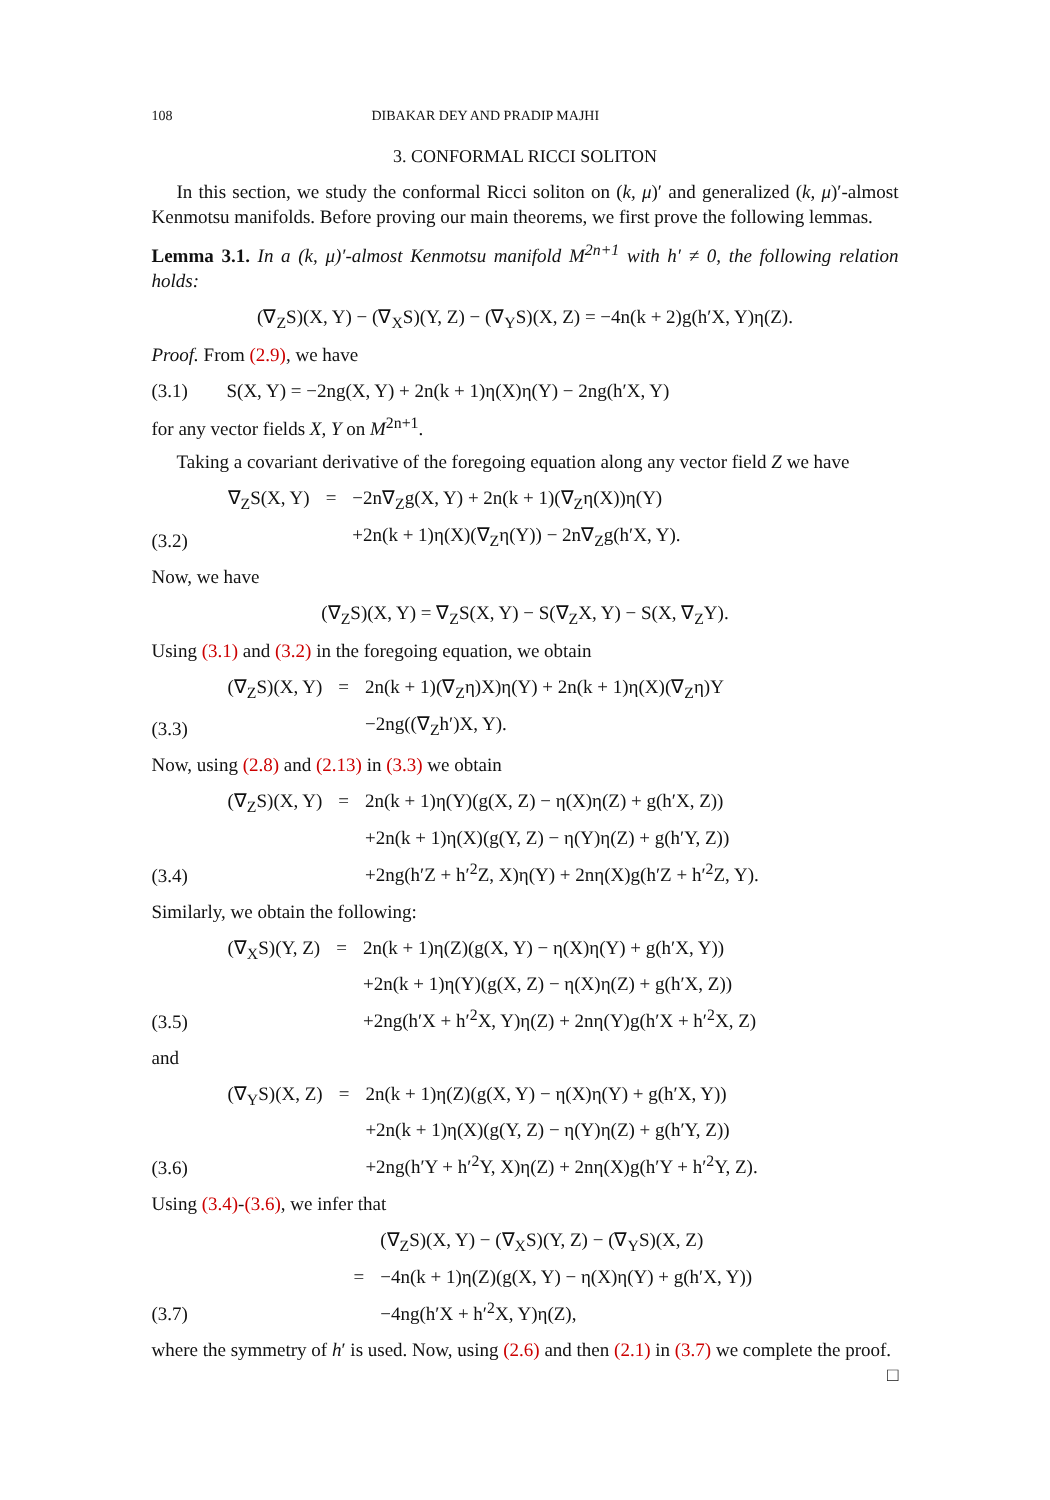108 DIBAKAR DEY AND PRADIP MAJHI
3. CONFORMAL RICCI SOLITON
In this section, we study the conformal Ricci soliton on (k, μ)′ and generalized (k, μ)′-almost Kenmotsu manifolds. Before proving our main theorems, we first prove the following lemmas.
Lemma 3.1. In a (k, μ)′-almost Kenmotsu manifold M<sup>2n+1</sup> with h′ ≠ 0, the following relation holds:
(∇<sub>Z</sub>S)(X, Y) − (∇<sub>X</sub>S)(Y, Z) − (∇<sub>Y</sub>S)(X, Z) = −4n(k + 2)g(h′X, Y)η(Z).
Proof. From (2.9), we have
(3.1) S(X, Y) = −2ng(X, Y) + 2n(k + 1)η(X)η(Y) − 2ng(h′X, Y)
for any vector fields X, Y on M<sup>2n+1</sup>.
Taking a covariant derivative of the foregoing equation along any vector field Z we have
| | ∇<sub>Z</sub>S(X, Y) | = | −2n∇<sub>Z</sub>g(X, Y) + 2n(k + 1)(∇<sub>Z</sub>η(X))η(Y) |
| (3.2) | | | +2n(k + 1)η(X)(∇<sub>Z</sub>η(Y)) − 2n∇<sub>Z</sub>g(h′X, Y). |
Now, we have
(∇<sub>Z</sub>S)(X, Y) = ∇<sub>Z</sub>S(X, Y) − S(∇<sub>Z</sub>X, Y) − S(X, ∇<sub>Z</sub>Y).
Using (3.1) and (3.2) in the foregoing equation, we obtain
| | (∇<sub>Z</sub>S)(X, Y) | = | 2n(k + 1)(∇<sub>Z</sub>η)X)η(Y) + 2n(k + 1)η(X)(∇<sub>Z</sub>η)Y |
| (3.3) | | | −2ng((∇<sub>Z</sub>h′)X, Y). |
Now, using (2.8) and (2.13) in (3.3) we obtain
| | (∇<sub>Z</sub>S)(X, Y) | = | 2n(k + 1)η(Y)(g(X, Z) − η(X)η(Z) + g(h′X, Z)) |
| | | | +2n(k + 1)η(X)(g(Y, Z) − η(Y)η(Z) + g(h′Y, Z)) |
| (3.4) | | | +2ng(h′Z + h′<sup>2</sup>Z, X)η(Y) + 2nη(X)g(h′Z + h′<sup>2</sup>Z, Y). |
Similarly, we obtain the following:
| | (∇<sub>X</sub>S)(Y, Z) | = | 2n(k + 1)η(Z)(g(X, Y) − η(X)η(Y) + g(h′X, Y)) |
| | | | +2n(k + 1)η(Y)(g(X, Z) − η(X)η(Z) + g(h′X, Z)) |
| (3.5) | | | +2ng(h′X + h′<sup>2</sup>X, Y)η(Z) + 2nη(Y)g(h′X + h′<sup>2</sup>X, Z) |
and
| | (∇<sub>Y</sub>S)(X, Z) | = | 2n(k + 1)η(Z)(g(X, Y) − η(X)η(Y) + g(h′X, Y)) |
| | | | +2n(k + 1)η(X)(g(Y, Z) − η(Y)η(Z) + g(h′Y, Z)) |
| (3.6) | | | +2ng(h′Y + h′<sup>2</sup>Y, X)η(Z) + 2nη(X)g(h′Y + h′<sup>2</sup>Y, Z). |
Using (3.4)-(3.6), we infer that
| | | | (∇<sub>Z</sub>S)(X, Y) − (∇<sub>X</sub>S)(Y, Z) − (∇<sub>Y</sub>S)(X, Z) |
| | | = | −4n(k + 1)η(Z)(g(X, Y) − η(X)η(Y) + g(h′X, Y)) |
| (3.7) | | | −4ng(h′X + h′<sup>2</sup>X, Y)η(Z), |
where the symmetry of h′ is used. Now, using (2.6) and then (2.1) in (3.7) we complete the proof. □